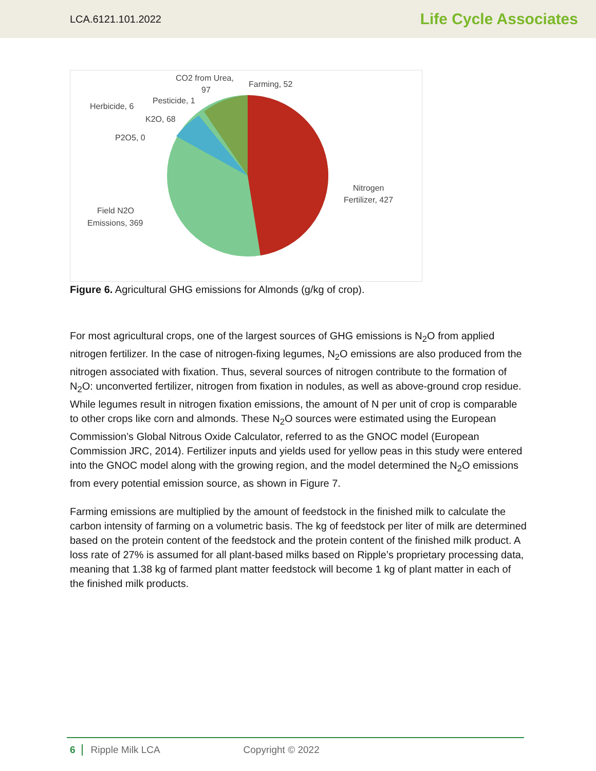LCA.6121.101.2022 Life Cycle Associates
CO2 from Urea,
97
Farming, 52
Pesticide, 1
Herbicide, 6
K2O, 68
P2O5, 0
Nitrogen
Fertilizer, 427
Field N2O
Emissions, 369
Figure 6. Agricultural GHG emissions for Almonds (g/kg of crop).
For most agricultural crops, one of the largest sources of GHG emissions is N<sub>2</sub>O from applied nitrogen fertilizer. In the case of nitrogen-fixing legumes, N<sub>2</sub>O emissions are also produced from the nitrogen associated with fixation. Thus, several sources of nitrogen contribute to the formation of N<sub>2</sub>O: unconverted fertilizer, nitrogen from fixation in nodules, as well as above-ground crop residue. While legumes result in nitrogen fixation emissions, the amount of N per unit of crop is comparable to other crops like corn and almonds. These N<sub>2</sub>O sources were estimated using the European Commission’s Global Nitrous Oxide Calculator, referred to as the GNOC model (European Commission JRC, 2014). Fertilizer inputs and yields used for yellow peas in this study were entered into the GNOC model along with the growing region, and the model determined the N<sub>2</sub>O emissions from every potential emission source, as shown in Figure 7.
Farming emissions are multiplied by the amount of feedstock in the finished milk to calculate the carbon intensity of farming on a volumetric basis. The kg of feedstock per liter of milk are determined based on the protein content of the feedstock and the protein content of the finished milk product. A loss rate of 27% is assumed for all plant-based milks based on Ripple’s proprietary processing data, meaning that 1.38 kg of farmed plant matter feedstock will become 1 kg of plant matter in each of the finished milk products.
6 Ripple Milk LCA Copyright © 2022